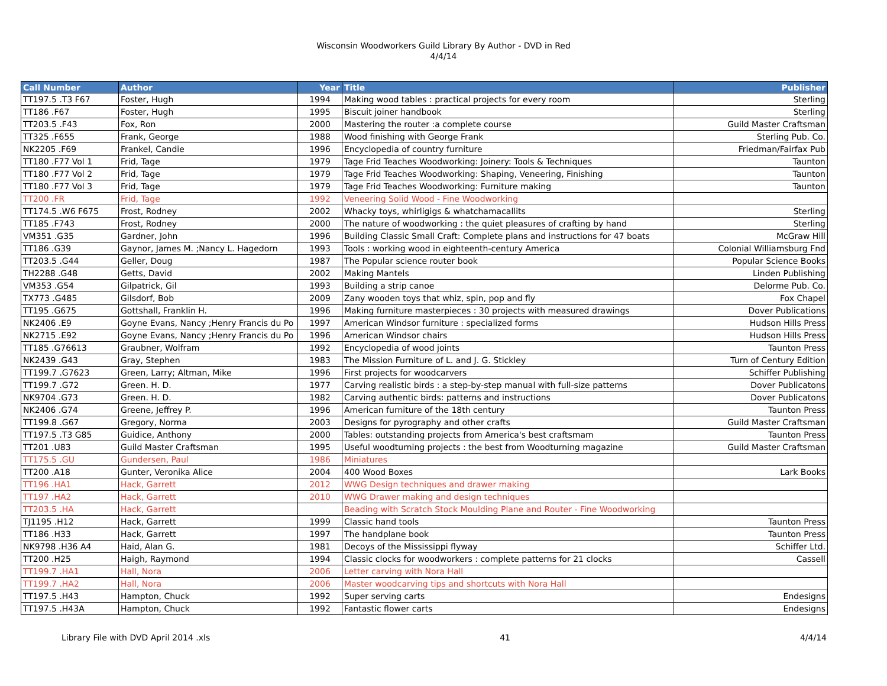Wisconsin Woodworkers Guild Library By Author - DVD in Red
4/4/14
| Call Number | Author | Year | Title | Publisher |
| --- | --- | --- | --- | --- |
| TT197.5 .T3 F67 | Foster, Hugh | 1994 | Making wood tables : practical projects for every room | Sterling |
| TT186 .F67 | Foster, Hugh | 1995 | Biscuit joiner handbook | Sterling |
| TT203.5 .F43 | Fox, Ron | 2000 | Mastering the router :a complete course | Guild Master Craftsman |
| TT325 .F655 | Frank, George | 1988 | Wood finishing with George Frank | Sterling Pub. Co. |
| NK2205 .F69 | Frankel, Candie | 1996 | Encyclopedia of country furniture | Friedman/Fairfax Pub |
| TT180 .F77 Vol 1 | Frid, Tage | 1979 | Tage Frid Teaches Woodworking: Joinery: Tools & Techniques | Taunton |
| TT180 .F77 Vol 2 | Frid, Tage | 1979 | Tage Frid Teaches Woodworking: Shaping, Veneering, Finishing | Taunton |
| TT180 .F77 Vol 3 | Frid, Tage | 1979 | Tage Frid Teaches Woodworking: Furniture making | Taunton |
| TT200 .FR | Frid, Tage | 1992 | Veneering Solid Wood - Fine Woodworking | |
| TT174.5 .W6 F675 | Frost, Rodney | 2002 | Whacky toys, whirligigs & whatchamacallits | Sterling |
| TT185 .F743 | Frost, Rodney | 2000 | The nature of woodworking : the quiet pleasures of crafting by hand | Sterling |
| VM351 .G35 | Gardner, John | 1996 | Building Classic Small Craft: Complete plans and instructions for 47 boats | McGraw Hill |
| TT186 .G39 | Gaynor, James M. ;Nancy L. Hagedorn | 1993 | Tools : working wood in eighteenth-century America | Colonial Williamsburg Fnd |
| TT203.5 .G44 | Geller, Doug | 1987 | The Popular science router book | Popular Science Books |
| TH2288 .G48 | Getts, David | 2002 | Making Mantels | Linden Publishing |
| VM353 .G54 | Gilpatrick, Gil | 1993 | Building a strip canoe | Delorme Pub. Co. |
| TX773 .G485 | Gilsdorf, Bob | 2009 | Zany wooden toys that whiz, spin, pop and fly | Fox Chapel |
| TT195 .G675 | Gottshall, Franklin H. | 1996 | Making furniture masterpieces : 30 projects with measured drawings | Dover Publications |
| NK2406 .E9 | Goyne Evans, Nancy ;Henry Francis du Po | 1997 | American Windsor furniture : specialized forms | Hudson Hills Press |
| NK2715 .E92 | Goyne Evans, Nancy ;Henry Francis du Po | 1996 | American Windsor chairs | Hudson Hills Press |
| TT185 .G76613 | Graubner, Wolfram | 1992 | Encyclopedia of wood joints | Taunton Press |
| NK2439 .G43 | Gray, Stephen | 1983 | The Mission Furniture of L. and J. G. Stickley | Turn of Century Edition |
| TT199.7 .G7623 | Green, Larry; Altman, Mike | 1996 | First projects for woodcarvers | Schiffer Publishing |
| TT199.7 .G72 | Green. H. D. | 1977 | Carving realistic birds : a step-by-step manual with full-size patterns | Dover Publicatons |
| NK9704 .G73 | Green. H. D. | 1982 | Carving authentic birds: patterns and instructions | Dover Publicatons |
| NK2406 .G74 | Greene, Jeffrey P. | 1996 | American furniture of the 18th century | Taunton Press |
| TT199.8 .G67 | Gregory, Norma | 2003 | Designs for pyrography and other crafts | Guild Master Craftsman |
| TT197.5 .T3 G85 | Guidice, Anthony | 2000 | Tables: outstanding projects from America's best craftsmam | Taunton Press |
| TT201 .U83 | Guild Master Craftsman | 1995 | Useful woodturning projects : the best from Woodturning magazine | Guild Master Craftsman |
| TT175.5 .GU | Gundersen, Paul | 1986 | Miniatures | |
| TT200 .A18 | Gunter, Veronika Alice | 2004 | 400 Wood Boxes | Lark Books |
| TT196 .HA1 | Hack, Garrett | 2012 | WWG Design techniques and drawer making | |
| TT197 .HA2 | Hack, Garrett | 2010 | WWG Drawer making and design techniques | |
| TT203.5 .HA | Hack, Garrett | | Beading with Scratch Stock Moulding Plane and Router - Fine Woodworking | |
| TJ1195 .H12 | Hack, Garrett | 1999 | Classic hand tools | Taunton Press |
| TT186 .H33 | Hack, Garrett | 1997 | The handplane book | Taunton Press |
| NK9798 .H36 A4 | Haid, Alan G. | 1981 | Decoys of the Mississippi flyway | Schiffer Ltd. |
| TT200 .H25 | Haigh, Raymond | 1994 | Classic clocks for woodworkers : complete patterns for 21 clocks | Cassell |
| TT199.7 .HA1 | Hall, Nora | 2006 | Letter carving with Nora Hall | |
| TT199.7 .HA2 | Hall, Nora | 2006 | Master woodcarving tips and shortcuts with Nora Hall | |
| TT197.5 .H43 | Hampton, Chuck | 1992 | Super serving carts | Endesigns |
| TT197.5 .H43A | Hampton, Chuck | 1992 | Fantastic flower carts | Endesigns |
Library File with DVD April 2014 .xls 41 4/4/14